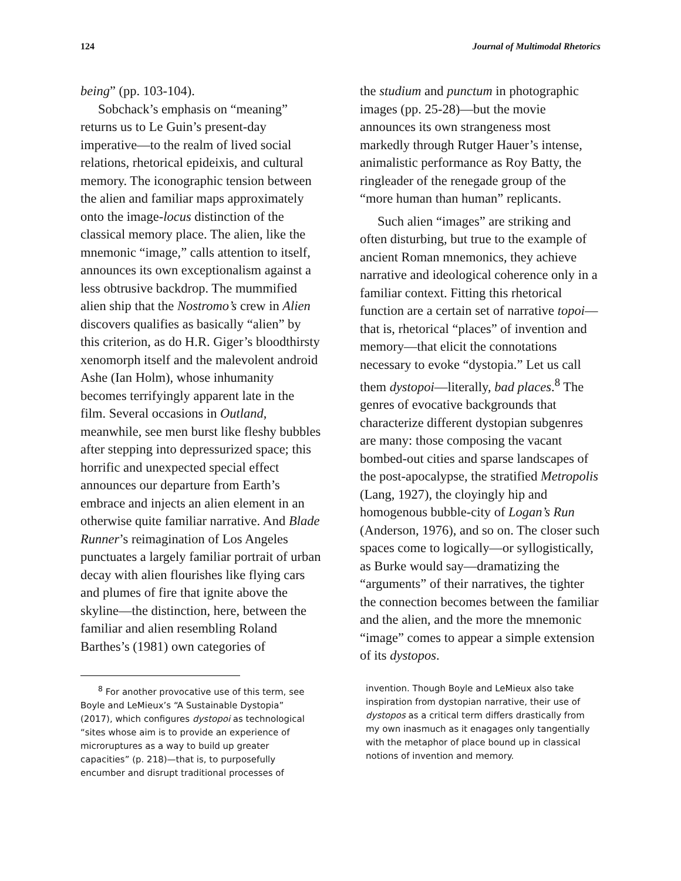124 Journal of Multimodal Rhetorics
being” (pp. 103-104).
Sobchack’s emphasis on “meaning” returns us to Le Guin’s present-day imperative—to the realm of lived social relations, rhetorical epideixis, and cultural memory. The iconographic tension between the alien and familiar maps approximately onto the image-locus distinction of the classical memory place. The alien, like the mnemonic “image,” calls attention to itself, announces its own exceptionalism against a less obtrusive backdrop. The mummified alien ship that the Nostromo’s crew in Alien discovers qualifies as basically “alien” by this criterion, as do H.R. Giger’s bloodthirsty xenomorph itself and the malevolent android Ashe (Ian Holm), whose inhumanity becomes terrifyingly apparent late in the film. Several occasions in Outland, meanwhile, see men burst like fleshy bubbles after stepping into depressurized space; this horrific and unexpected special effect announces our departure from Earth’s embrace and injects an alien element in an otherwise quite familiar narrative. And Blade Runner’s reimagination of Los Angeles punctuates a largely familiar portrait of urban decay with alien flourishes like flying cars and plumes of fire that ignite above the skyline—the distinction, here, between the familiar and alien resembling Roland Barthes’s (1981) own categories of
the studium and punctum in photographic images (pp. 25-28)—but the movie announces its own strangeness most markedly through Rutger Hauer’s intense, animalistic performance as Roy Batty, the ringleader of the renegade group of the “more human than human” replicants.
Such alien “images” are striking and often disturbing, but true to the example of ancient Roman mnemonics, they achieve narrative and ideological coherence only in a familiar context. Fitting this rhetorical function are a certain set of narrative topoi—that is, rhetorical “places” of invention and memory—that elicit the connotations necessary to evoke “dystopia.” Let us call them dystopoi—literally, bad places.<sup>8</sup> The genres of evocative backgrounds that characterize different dystopian subgenres are many: those composing the vacant bombed-out cities and sparse landscapes of the post-apocalypse, the stratified Metropolis (Lang, 1927), the cloyingly hip and homogenous bubble-city of Logan’s Run (Anderson, 1976), and so on. The closer such spaces come to logically—or syllogistically, as Burke would say—dramatizing the “arguments” of their narratives, the tighter the connection becomes between the familiar and the alien, and the more the mnemonic “image” comes to appear a simple extension of its dystopos.
<sup>8</sup> For another provocative use of this term, see Boyle and LeMieux’s “A Sustainable Dystopia” (2017), which configures dystopoi as technological “sites whose aim is to provide an experience of microruptures as a way to build up greater capacities” (p. 218)—that is, to purposefully encumber and disrupt traditional processes of
invention. Though Boyle and LeMieux also take inspiration from dystopian narrative, their use of dystopos as a critical term differs drastically from my own inasmuch as it enagages only tangentially with the metaphor of place bound up in classical notions of invention and memory.